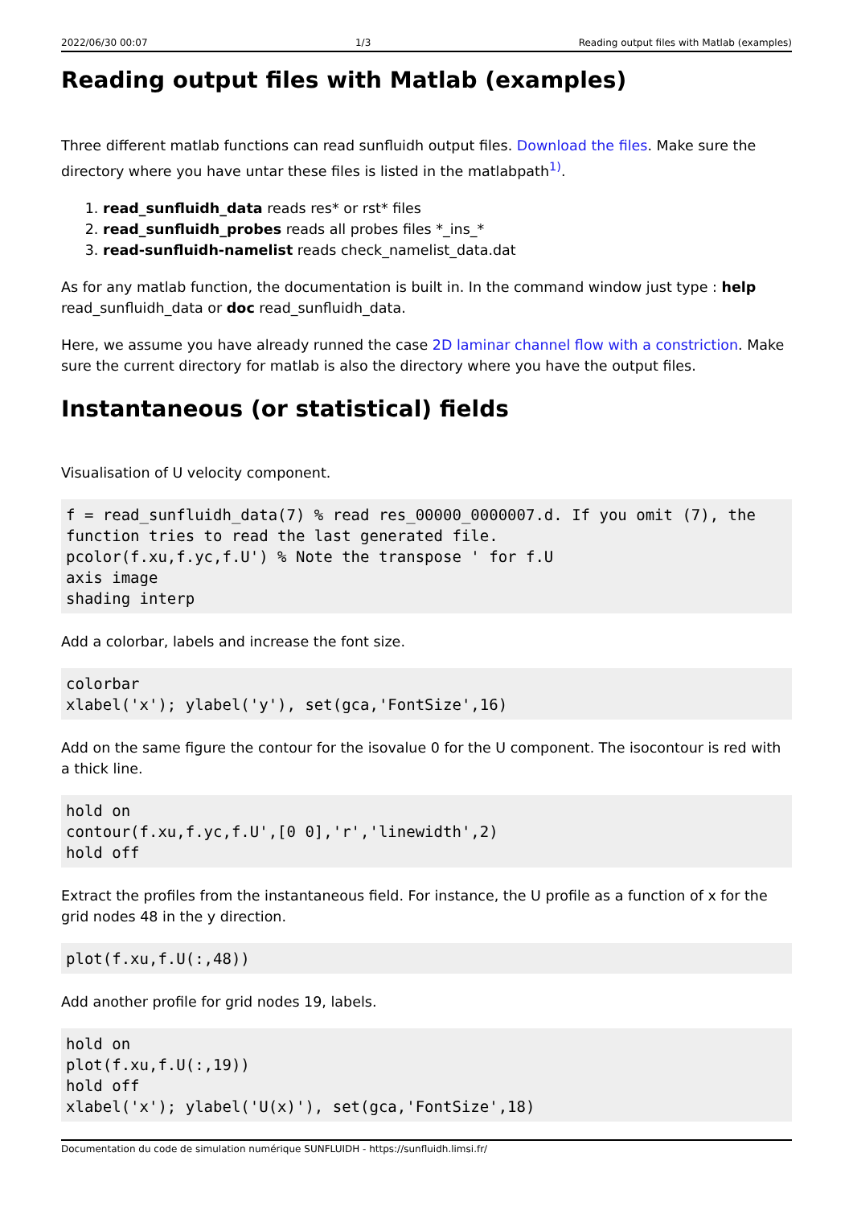2022/06/30 00:07 1/3 Reading output files with Matlab (examples)
Reading output files with Matlab (examples)
Three different matlab functions can read sunfluidh output files. Download the files. Make sure the directory where you have untar these files is listed in the matlabpath<sup>1)</sup>.
1. read_sunfluidh_data reads res* or rst* files
2. read_sunfluidh_probes reads all probes files *_ins_*
3. read-sunfluidh-namelist reads check_namelist_data.dat
As for any matlab function, the documentation is built in. In the command window just type : help read_sunfluidh_data or doc read_sunfluidh_data.
Here, we assume you have already runned the case 2D laminar channel flow with a constriction. Make sure the current directory for matlab is also the directory where you have the output files.
Instantaneous (or statistical) fields
Visualisation of U velocity component.
f = read_sunfluidh_data(7) % read res_00000_0000007.d. If you omit (7), the function tries to read the last generated file.
pcolor(f.xu,f.yc,f.U') % Note the transpose ' for f.U
axis image
shading interp
Add a colorbar, labels and increase the font size.
colorbar
xlabel('x'); ylabel('y'), set(gca,'FontSize',16)
Add on the same figure the contour for the isovalue 0 for the U component. The isocontour is red with a thick line.
hold on
contour(f.xu,f.yc,f.U',[0 0],'r','linewidth',2)
hold off
Extract the profiles from the instantaneous field. For instance, the U profile as a function of x for the grid nodes 48 in the y direction.
plot(f.xu,f.U(:,48))
Add another profile for grid nodes 19, labels.
hold on
plot(f.xu,f.U(:,19))
hold off
xlabel('x'); ylabel('U(x)'), set(gca,'FontSize',18)
Documentation du code de simulation numérique SUNFLUIDH - https://sunfluidh.limsi.fr/